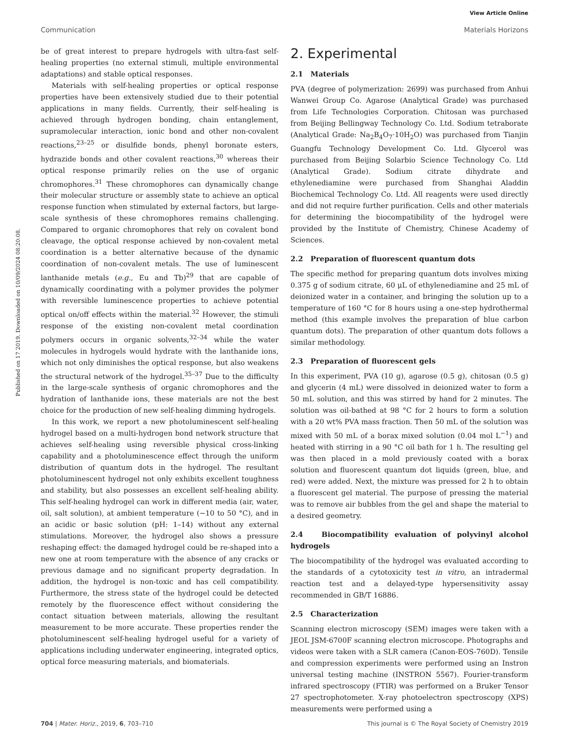View Article Online
Communication Materials Horizons
Published on 17 2019. Downloaded on 10/09/2024 08:20:08.
be of great interest to prepare hydrogels with ultra-fast self-healing properties (no external stimuli, multiple environmental adaptations) and stable optical responses.
Materials with self-healing properties or optical response properties have been extensively studied due to their potential applications in many fields. Currently, their self-healing is achieved through hydrogen bonding, chain entanglement, supramolecular interaction, ionic bond and other non-covalent reactions,<sup>23–25</sup> or disulfide bonds, phenyl boronate esters, hydrazide bonds and other covalent reactions,<sup>30</sup> whereas their optical response primarily relies on the use of organic chromophores.<sup>31</sup> These chromophores can dynamically change their molecular structure or assembly state to achieve an optical response function when stimulated by external factors, but large-scale synthesis of these chromophores remains challenging. Compared to organic chromophores that rely on covalent bond cleavage, the optical response achieved by non-covalent metal coordination is a better alternative because of the dynamic coordination of non-covalent metals. The use of luminescent lanthanide metals (e.g., Eu and Tb)<sup>29</sup> that are capable of dynamically coordinating with a polymer provides the polymer with reversible luminescence properties to achieve potential optical on/off effects within the material.<sup>32</sup> However, the stimuli response of the existing non-covalent metal coordination polymers occurs in organic solvents,<sup>32–34</sup> while the water molecules in hydrogels would hydrate with the lanthanide ions, which not only diminishes the optical response, but also weakens the structural network of the hydrogel.<sup>35–37</sup> Due to the difficulty in the large-scale synthesis of organic chromophores and the hydration of lanthanide ions, these materials are not the best choice for the production of new self-healing dimming hydrogels.
In this work, we report a new photoluminescent self-healing hydrogel based on a multi-hydrogen bond network structure that achieves self-healing using reversible physical cross-linking capability and a photoluminescence effect through the uniform distribution of quantum dots in the hydrogel. The resultant photoluminescent hydrogel not only exhibits excellent toughness and stability, but also possesses an excellent self-healing ability. This self-healing hydrogel can work in different media (air, water, oil, salt solution), at ambient temperature (−10 to 50 °C), and in an acidic or basic solution (pH: 1–14) without any external stimulations. Moreover, the hydrogel also shows a pressure reshaping effect: the damaged hydrogel could be re-shaped into a new one at room temperature with the absence of any cracks or previous damage and no significant property degradation. In addition, the hydrogel is non-toxic and has cell compatibility. Furthermore, the stress state of the hydrogel could be detected remotely by the fluorescence effect without considering the contact situation between materials, allowing the resultant measurement to be more accurate. These properties render the photoluminescent self-healing hydrogel useful for a variety of applications including underwater engineering, integrated optics, optical force measuring materials, and biomaterials.
2. Experimental
2.1 Materials
PVA (degree of polymerization: 2699) was purchased from Anhui Wanwei Group Co. Agarose (Analytical Grade) was purchased from Life Technologies Corporation. Chitosan was purchased from Beijing Bellingway Technology Co. Ltd. Sodium tetraborate (Analytical Grade: Na<sub>2</sub>B<sub>4</sub>O<sub>7</sub>·10H<sub>2</sub>O) was purchased from Tianjin Guangfu Technology Development Co. Ltd. Glycerol was purchased from Beijing Solarbio Science Technology Co. Ltd (Analytical Grade). Sodium citrate dihydrate and ethylenediamine were purchased from Shanghai Aladdin Biochemical Technology Co. Ltd. All reagents were used directly and did not require further purification. Cells and other materials for determining the biocompatibility of the hydrogel were provided by the Institute of Chemistry, Chinese Academy of Sciences.
2.2 Preparation of fluorescent quantum dots
The specific method for preparing quantum dots involves mixing 0.375 g of sodium citrate, 60 μL of ethylenediamine and 25 mL of deionized water in a container, and bringing the solution up to a temperature of 160 °C for 8 hours using a one-step hydrothermal method (this example involves the preparation of blue carbon quantum dots). The preparation of other quantum dots follows a similar methodology.
2.3 Preparation of fluorescent gels
In this experiment, PVA (10 g), agarose (0.5 g), chitosan (0.5 g) and glycerin (4 mL) were dissolved in deionized water to form a 50 mL solution, and this was stirred by hand for 2 minutes. The solution was oil-bathed at 98 °C for 2 hours to form a solution with a 20 wt% PVA mass fraction. Then 50 mL of the solution was mixed with 50 mL of a borax mixed solution (0.04 mol L<sup>−1</sup>) and heated with stirring in a 90 °C oil bath for 1 h. The resulting gel was then placed in a mold previously coated with a borax solution and fluorescent quantum dot liquids (green, blue, and red) were added. Next, the mixture was pressed for 2 h to obtain a fluorescent gel material. The purpose of pressing the material was to remove air bubbles from the gel and shape the material to a desired geometry.
2.4 Biocompatibility evaluation of polyvinyl alcohol hydrogels
The biocompatibility of the hydrogel was evaluated according to the standards of a cytotoxicity test in vitro, an intradermal reaction test and a delayed-type hypersensitivity assay recommended in GB/T 16886.
2.5 Characterization
Scanning electron microscopy (SEM) images were taken with a JEOL JSM-6700F scanning electron microscope. Photographs and videos were taken with a SLR camera (Canon-EOS-760D). Tensile and compression experiments were performed using an Instron universal testing machine (INSTRON 5567). Fourier-transform infrared spectroscopy (FTIR) was performed on a Bruker Tensor 27 spectrophotometer. X-ray photoelectron spectroscopy (XPS) measurements were performed using a
704 | Mater. Horiz., 2019, 6, 703–710 This journal is © The Royal Society of Chemistry 2019